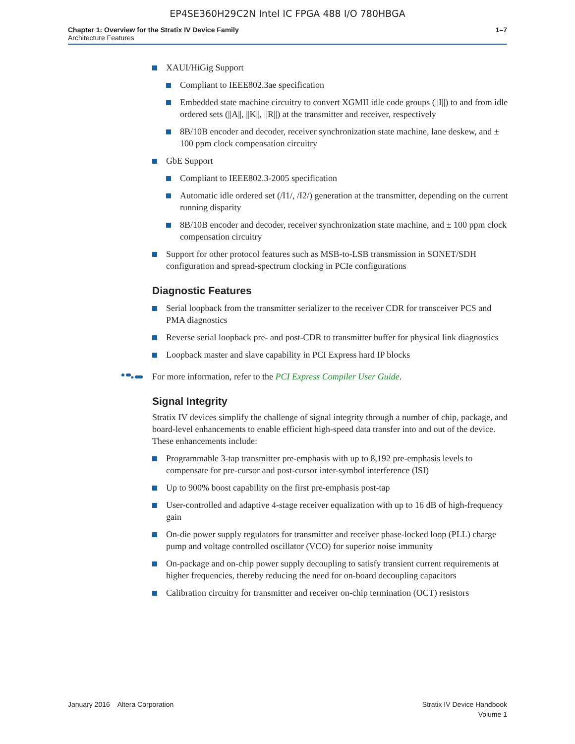EP4SE360H29C2N Intel IC FPGA 488 I/O 780HBGA
Chapter 1: Overview for the Stratix IV Device Family
Architecture Features
1–7
XAUI/HiGig Support
Compliant to IEEE802.3ae specification
Embedded state machine circuitry to convert XGMII idle code groups (||I||) to and from idle ordered sets (||A||, ||K||, ||R||) at the transmitter and receiver, respectively
8B/10B encoder and decoder, receiver synchronization state machine, lane deskew, and ± 100 ppm clock compensation circuitry
GbE Support
Compliant to IEEE802.3-2005 specification
Automatic idle ordered set (/I1/, /I2/) generation at the transmitter, depending on the current running disparity
8B/10B encoder and decoder, receiver synchronization state machine, and ± 100 ppm clock compensation circuitry
Support for other protocol features such as MSB-to-LSB transmission in SONET/SDH configuration and spread-spectrum clocking in PCIe configurations
Diagnostic Features
Serial loopback from the transmitter serializer to the receiver CDR for transceiver PCS and PMA diagnostics
Reverse serial loopback pre- and post-CDR to transmitter buffer for physical link diagnostics
Loopback master and slave capability in PCI Express hard IP blocks
For more information, refer to the PCI Express Compiler User Guide.
Signal Integrity
Stratix IV devices simplify the challenge of signal integrity through a number of chip, package, and board-level enhancements to enable efficient high-speed data transfer into and out of the device. These enhancements include:
Programmable 3-tap transmitter pre-emphasis with up to 8,192 pre-emphasis levels to compensate for pre-cursor and post-cursor inter-symbol interference (ISI)
Up to 900% boost capability on the first pre-emphasis post-tap
User-controlled and adaptive 4-stage receiver equalization with up to 16 dB of high-frequency gain
On-die power supply regulators for transmitter and receiver phase-locked loop (PLL) charge pump and voltage controlled oscillator (VCO) for superior noise immunity
On-package and on-chip power supply decoupling to satisfy transient current requirements at higher frequencies, thereby reducing the need for on-board decoupling capacitors
Calibration circuitry for transmitter and receiver on-chip termination (OCT) resistors
January 2016 Altera Corporation
Stratix IV Device Handbook
Volume 1